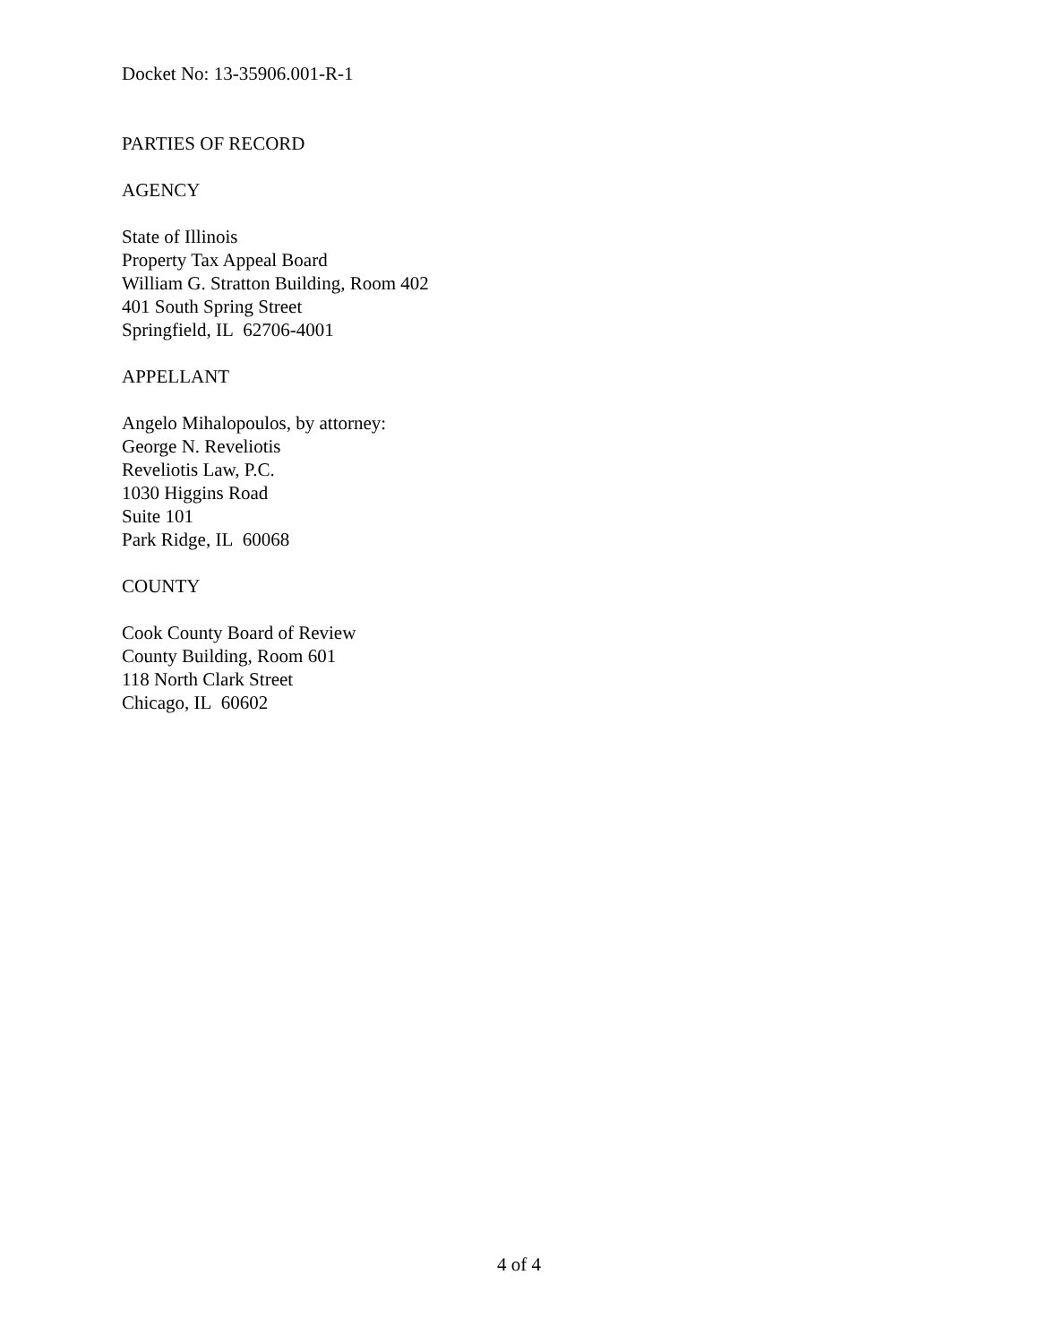Docket No: 13-35906.001-R-1
PARTIES OF RECORD
AGENCY
State of Illinois
Property Tax Appeal Board
William G. Stratton Building, Room 402
401 South Spring Street
Springfield, IL 62706-4001
APPELLANT
Angelo Mihalopoulos, by attorney:
George N. Reveliotis
Reveliotis Law, P.C.
1030 Higgins Road
Suite 101
Park Ridge, IL 60068
COUNTY
Cook County Board of Review
County Building, Room 601
118 North Clark Street
Chicago, IL 60602
4 of 4